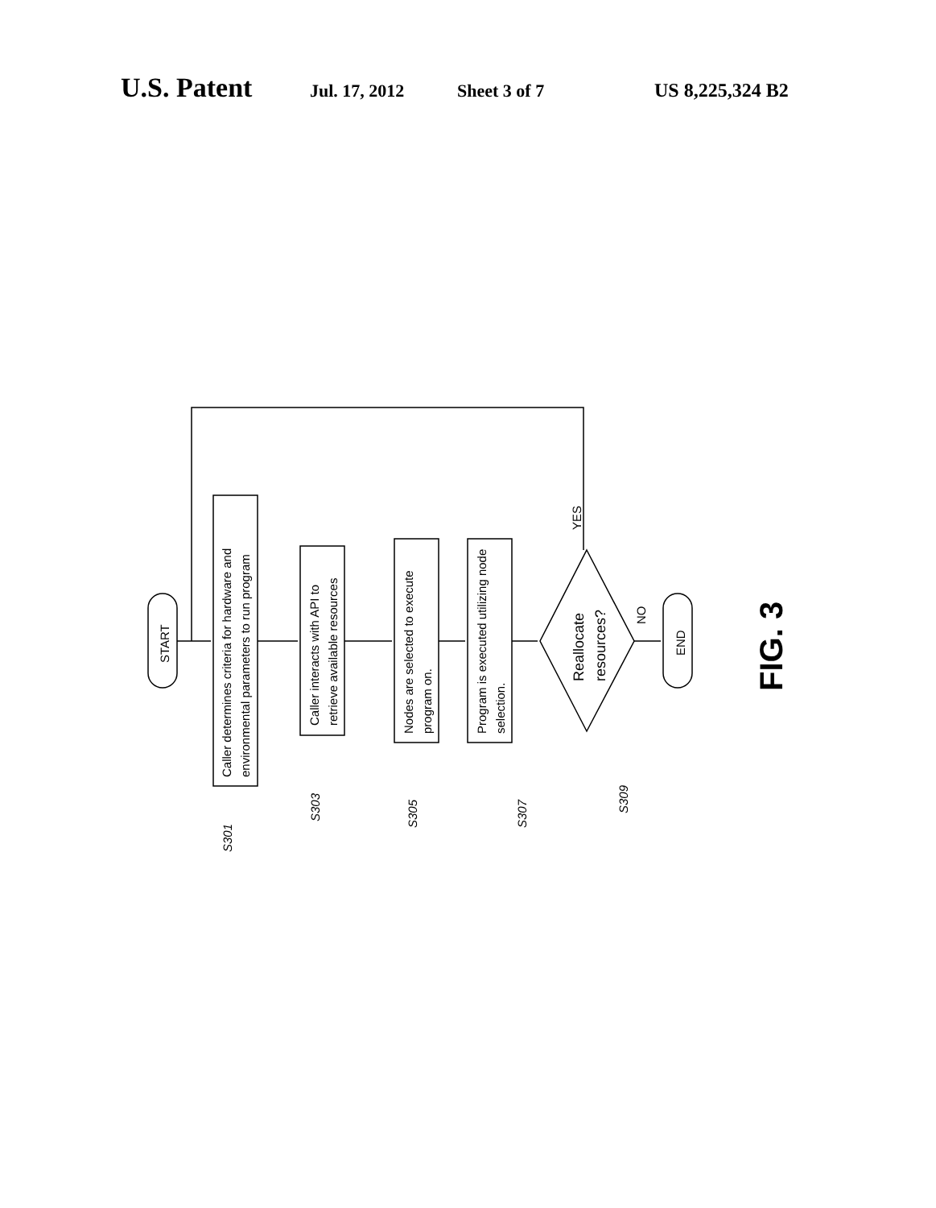U.S. Patent Jul. 17, 2012 Sheet 3 of 7 US 8,225,324 B2
START
Caller determines criteria for hardware and
environmental parameters to run program
Caller interacts with API to
retrieve available resources
Nodes are selected to execute
program on.
Program is executed utilizing node
selection.
Reallocate
resources?
YES
NO
END
S301
S303
S305
S307
S309
FIG. 3